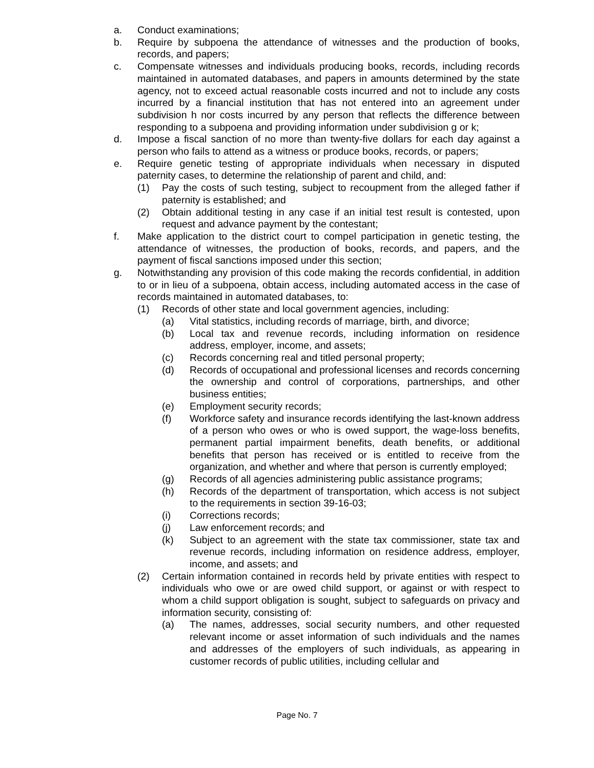a. Conduct examinations;
b. Require by subpoena the attendance of witnesses and the production of books, records, and papers;
c. Compensate witnesses and individuals producing books, records, including records maintained in automated databases, and papers in amounts determined by the state agency, not to exceed actual reasonable costs incurred and not to include any costs incurred by a financial institution that has not entered into an agreement under subdivision h nor costs incurred by any person that reflects the difference between responding to a subpoena and providing information under subdivision g or k;
d. Impose a fiscal sanction of no more than twenty-five dollars for each day against a person who fails to attend as a witness or produce books, records, or papers;
e. Require genetic testing of appropriate individuals when necessary in disputed paternity cases, to determine the relationship of parent and child, and:
(1) Pay the costs of such testing, subject to recoupment from the alleged father if paternity is established; and
(2) Obtain additional testing in any case if an initial test result is contested, upon request and advance payment by the contestant;
f. Make application to the district court to compel participation in genetic testing, the attendance of witnesses, the production of books, records, and papers, and the payment of fiscal sanctions imposed under this section;
g. Notwithstanding any provision of this code making the records confidential, in addition to or in lieu of a subpoena, obtain access, including automated access in the case of records maintained in automated databases, to:
(1) Records of other state and local government agencies, including:
(a) Vital statistics, including records of marriage, birth, and divorce;
(b) Local tax and revenue records, including information on residence address, employer, income, and assets;
(c) Records concerning real and titled personal property;
(d) Records of occupational and professional licenses and records concerning the ownership and control of corporations, partnerships, and other business entities;
(e) Employment security records;
(f) Workforce safety and insurance records identifying the last-known address of a person who owes or who is owed support, the wage-loss benefits, permanent partial impairment benefits, death benefits, or additional benefits that person has received or is entitled to receive from the organization, and whether and where that person is currently employed;
(g) Records of all agencies administering public assistance programs;
(h) Records of the department of transportation, which access is not subject to the requirements in section 39-16-03;
(i) Corrections records;
(j) Law enforcement records; and
(k) Subject to an agreement with the state tax commissioner, state tax and revenue records, including information on residence address, employer, income, and assets; and
(2) Certain information contained in records held by private entities with respect to individuals who owe or are owed child support, or against or with respect to whom a child support obligation is sought, subject to safeguards on privacy and information security, consisting of:
(a) The names, addresses, social security numbers, and other requested relevant income or asset information of such individuals and the names and addresses of the employers of such individuals, as appearing in customer records of public utilities, including cellular and
Page No. 7